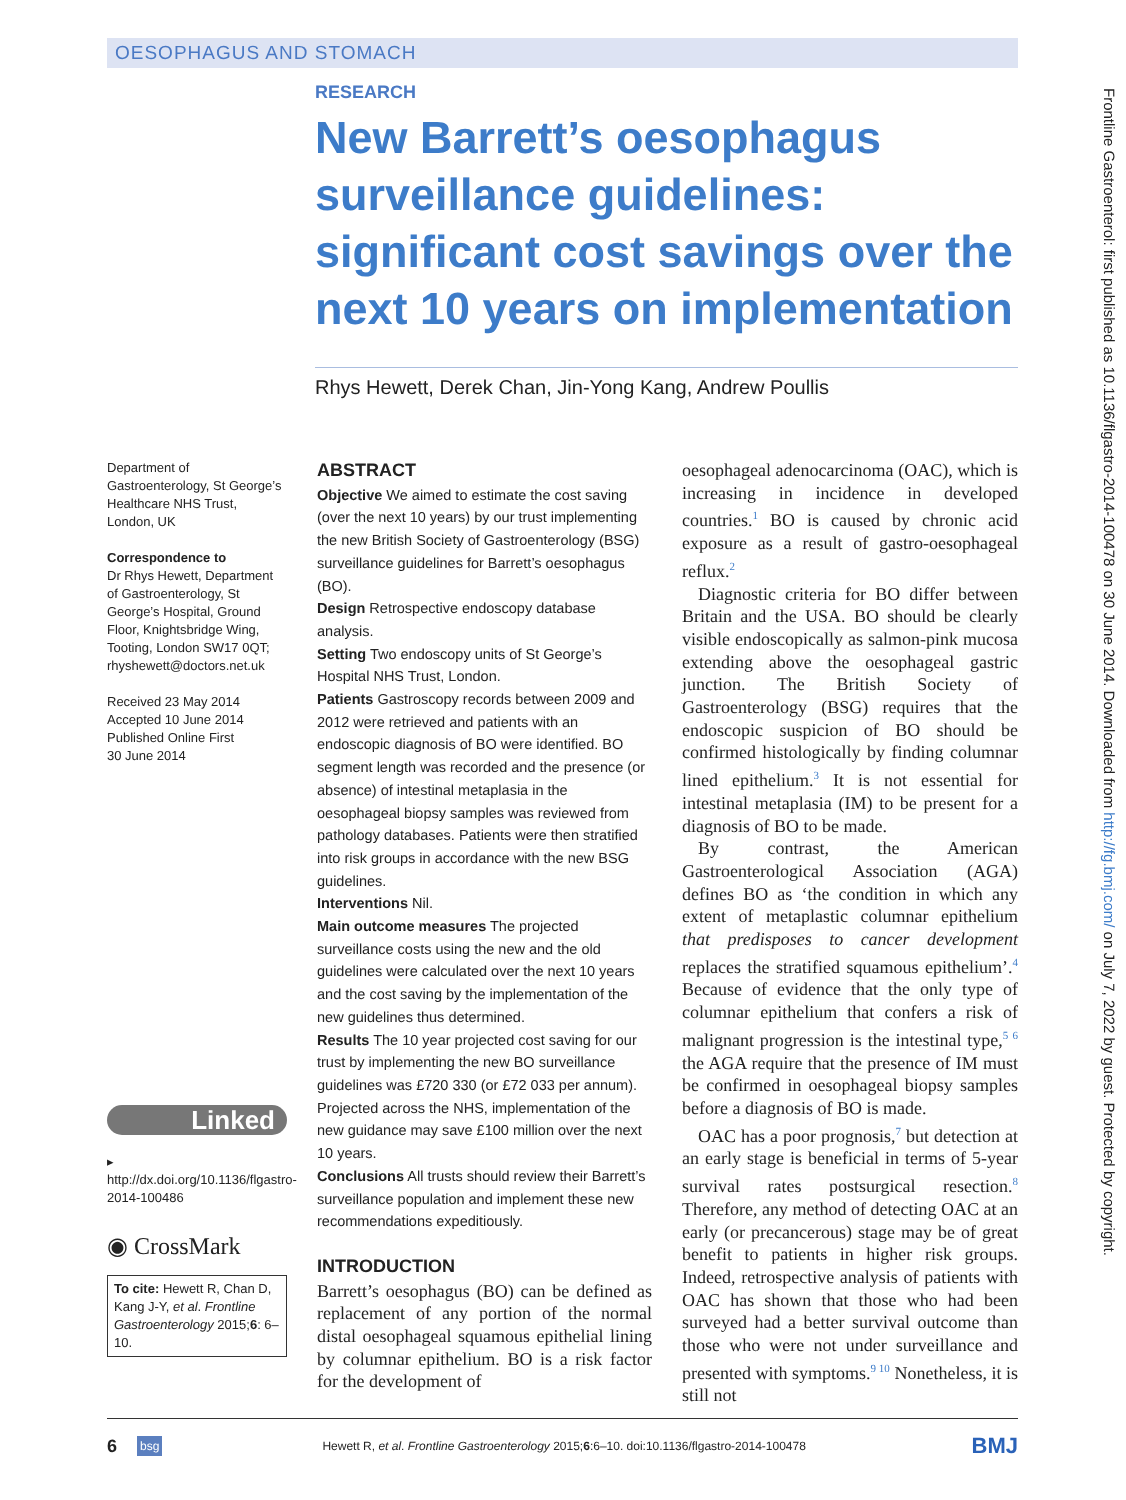OESOPHAGUS AND STOMACH
RESEARCH
New Barrett’s oesophagus surveillance guidelines: significant cost savings over the next 10 years on implementation
Rhys Hewett, Derek Chan, Jin-Yong Kang, Andrew Poullis
Department of Gastroenterology, St George’s Healthcare NHS Trust, London, UK
Correspondence to
Dr Rhys Hewett, Department of Gastroenterology, St George’s Hospital, Ground Floor, Knightsbridge Wing, Tooting, London SW17 0QT; rhyshewett@doctors.net.uk
Received 23 May 2014
Accepted 10 June 2014
Published Online First
30 June 2014
Linked
▸ http://dx.doi.org/10.1136/flgastro-2014-100486
◉ CrossMark
To cite: Hewett R, Chan D, Kang J-Y, et al. Frontline Gastroenterology 2015;6: 6–10.
ABSTRACT
Objective We aimed to estimate the cost saving (over the next 10 years) by our trust implementing the new British Society of Gastroenterology (BSG) surveillance guidelines for Barrett’s oesophagus (BO).
Design Retrospective endoscopy database analysis.
Setting Two endoscopy units of St George’s Hospital NHS Trust, London.
Patients Gastroscopy records between 2009 and 2012 were retrieved and patients with an endoscopic diagnosis of BO were identified. BO segment length was recorded and the presence (or absence) of intestinal metaplasia in the oesophageal biopsy samples was reviewed from pathology databases. Patients were then stratified into risk groups in accordance with the new BSG guidelines.
Interventions Nil.
Main outcome measures The projected surveillance costs using the new and the old guidelines were calculated over the next 10 years and the cost saving by the implementation of the new guidelines thus determined.
Results The 10 year projected cost saving for our trust by implementing the new BO surveillance guidelines was £720 330 (or £72 033 per annum). Projected across the NHS, implementation of the new guidance may save £100 million over the next 10 years.
Conclusions All trusts should review their Barrett’s surveillance population and implement these new recommendations expeditiously.
INTRODUCTION
Barrett’s oesophagus (BO) can be defined as replacement of any portion of the normal distal oesophageal squamous epithelial lining by columnar epithelium. BO is a risk factor for the development of
oesophageal adenocarcinoma (OAC), which is increasing in incidence in developed countries.<sup>1</sup> BO is caused by chronic acid exposure as a result of gastro-oesophageal reflux.<sup>2</sup>
Diagnostic criteria for BO differ between Britain and the USA. BO should be clearly visible endoscopically as salmon-pink mucosa extending above the oesophageal gastric junction. The British Society of Gastroenterology (BSG) requires that the endoscopic suspicion of BO should be confirmed histologically by finding columnar lined epithelium.<sup>3</sup> It is not essential for intestinal metaplasia (IM) to be present for a diagnosis of BO to be made.
By contrast, the American Gastroenterological Association (AGA) defines BO as ‘the condition in which any extent of metaplastic columnar epithelium that predisposes to cancer development replaces the stratified squamous epithelium’.<sup>4</sup> Because of evidence that the only type of columnar epithelium that confers a risk of malignant progression is the intestinal type,<sup>5 6</sup> the AGA require that the presence of IM must be confirmed in oesophageal biopsy samples before a diagnosis of BO is made.
OAC has a poor prognosis,<sup>7</sup> but detection at an early stage is beneficial in terms of 5-year survival rates postsurgical resection.<sup>8</sup> Therefore, any method of detecting OAC at an early (or precancerous) stage may be of great benefit to patients in higher risk groups. Indeed, retrospective analysis of patients with OAC has shown that those who had been surveyed had a better survival outcome than those who were not under surveillance and presented with symptoms.<sup>9 10</sup> Nonetheless, it is still not
Frontline Gastroenterol: first published as 10.1136/flgastro-2014-100478 on 30 June 2014. Downloaded from http://fg.bmj.com/ on July 7, 2022 by guest. Protected by copyright.
6 bsg Hewett R, et al. Frontline Gastroenterology 2015;6:6–10. doi:10.1136/flgastro-2014-100478 BMJ